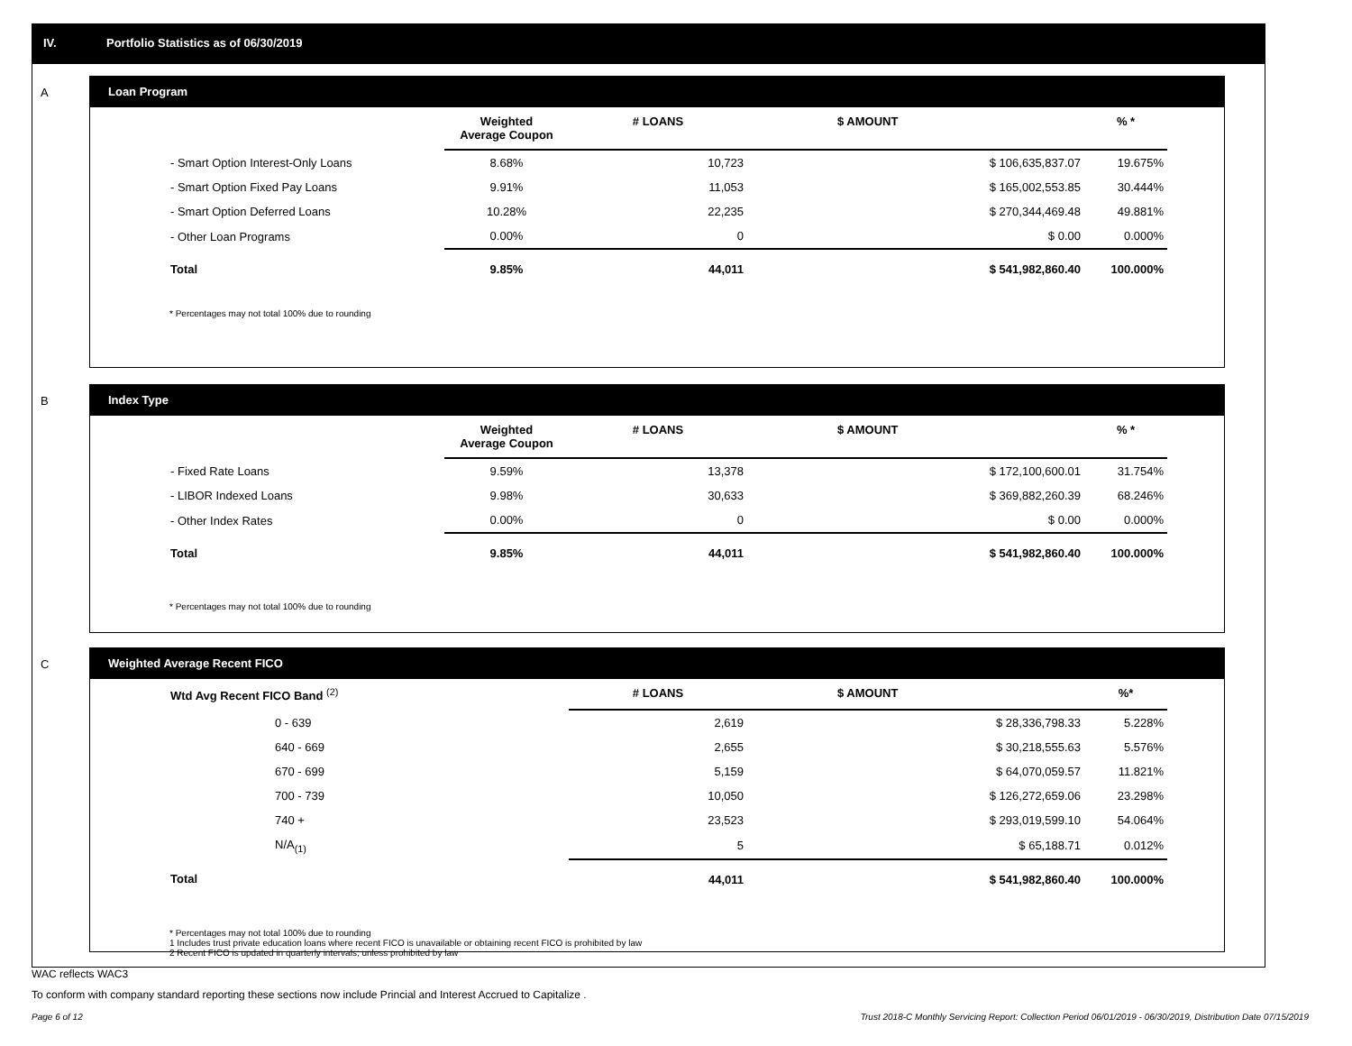IV. Portfolio Statistics as of 06/30/2019
A
Loan Program
| | Weighted Average Coupon | # LOANS | $ AMOUNT | % * |
| --- | --- | --- | --- | --- |
| - Smart Option Interest-Only Loans | 8.68% | 10,723 | $ 106,635,837.07 | 19.675% |
| - Smart Option Fixed Pay Loans | 9.91% | 11,053 | $ 165,002,553.85 | 30.444% |
| - Smart Option Deferred Loans | 10.28% | 22,235 | $ 270,344,469.48 | 49.881% |
| - Other Loan Programs | 0.00% | 0 | $ 0.00 | 0.000% |
| Total | 9.85% | 44,011 | $ 541,982,860.40 | 100.000% |
* Percentages may not total 100% due to rounding
B
Index Type
| | Weighted Average Coupon | # LOANS | $ AMOUNT | % * |
| --- | --- | --- | --- | --- |
| - Fixed Rate Loans | 9.59% | 13,378 | $ 172,100,600.01 | 31.754% |
| - LIBOR Indexed Loans | 9.98% | 30,633 | $ 369,882,260.39 | 68.246% |
| - Other Index Rates | 0.00% | 0 | $ 0.00 | 0.000% |
| Total | 9.85% | 44,011 | $ 541,982,860.40 | 100.000% |
* Percentages may not total 100% due to rounding
C
Weighted Average Recent FICO
| Wtd Avg Recent FICO Band <sup>(2)</sup> | | # LOANS | $ AMOUNT | %* |
| --- | --- | --- | --- | --- |
| 0 - 639 | | 2,619 | $ 28,336,798.33 | 5.228% |
| 640 - 669 | | 2,655 | $ 30,218,555.63 | 5.576% |
| 670 - 699 | | 5,159 | $ 64,070,059.57 | 11.821% |
| 700 - 739 | | 10,050 | $ 126,272,659.06 | 23.298% |
| 740 + | | 23,523 | $ 293,019,599.10 | 54.064% |
| N/A<sub>(1)</sub> | | 5 | $ 65,188.71 | 0.012% |
| Total | | 44,011 | $ 541,982,860.40 | 100.000% |
* Percentages may not total 100% due to rounding
1 Includes trust private education loans where recent FICO is unavailable or obtaining recent FICO is prohibited by law
2 Recent FICO is updated in quarterly intervals; unless prohibited by law
WAC reflects WAC3
To conform with company standard reporting these sections now include Princial and Interest Accrued to Capitalize .
Page 6 of 12
Trust 2018-C Monthly Servicing Report: Collection Period 06/01/2019 - 06/30/2019, Distribution Date 07/15/2019